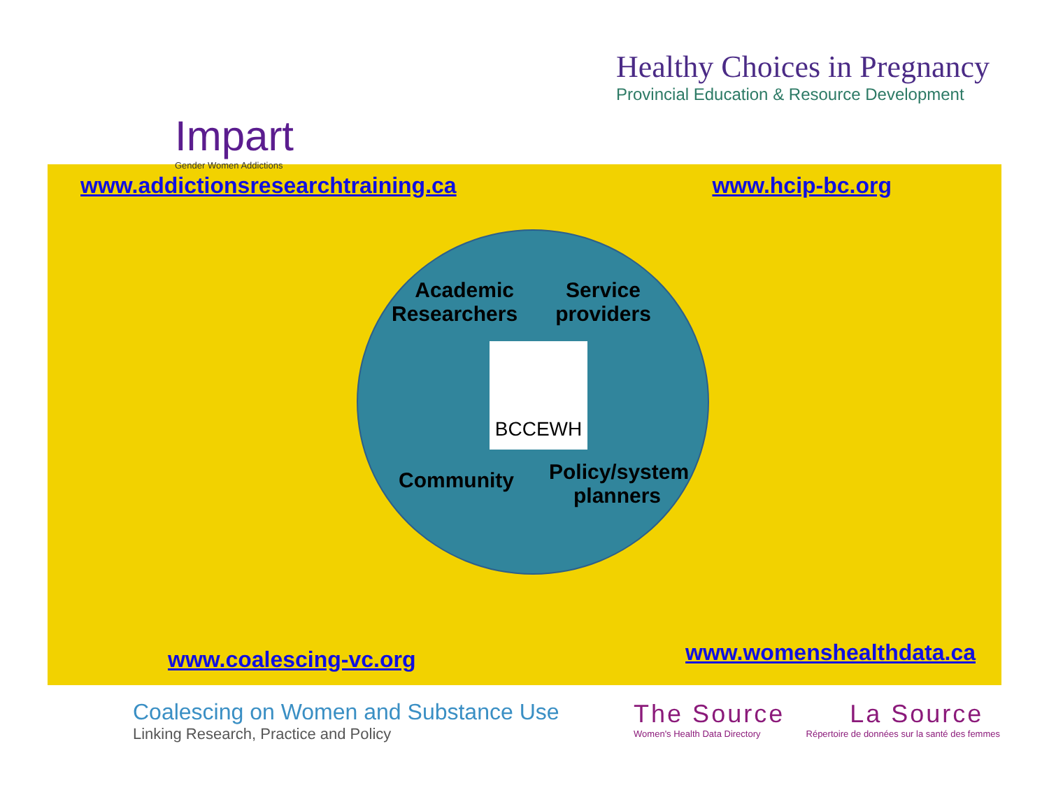Impart
Gender Women Addictions
Healthy Choices in Pregnancy
Provincial Education & Resource Development
www.addictionsresearchtraining.ca www.hcip-bc.org
Academic Researchers
Service providers
Community
Policy/system planners
BCCEWH
www.coalescing-vc.org www.womenshealthdata.ca
Coalescing on Women and Substance Use
Linking Research, Practice and Policy
The Source La Source
Women's Health Data Directory Répertoire de données sur la santé des femmes